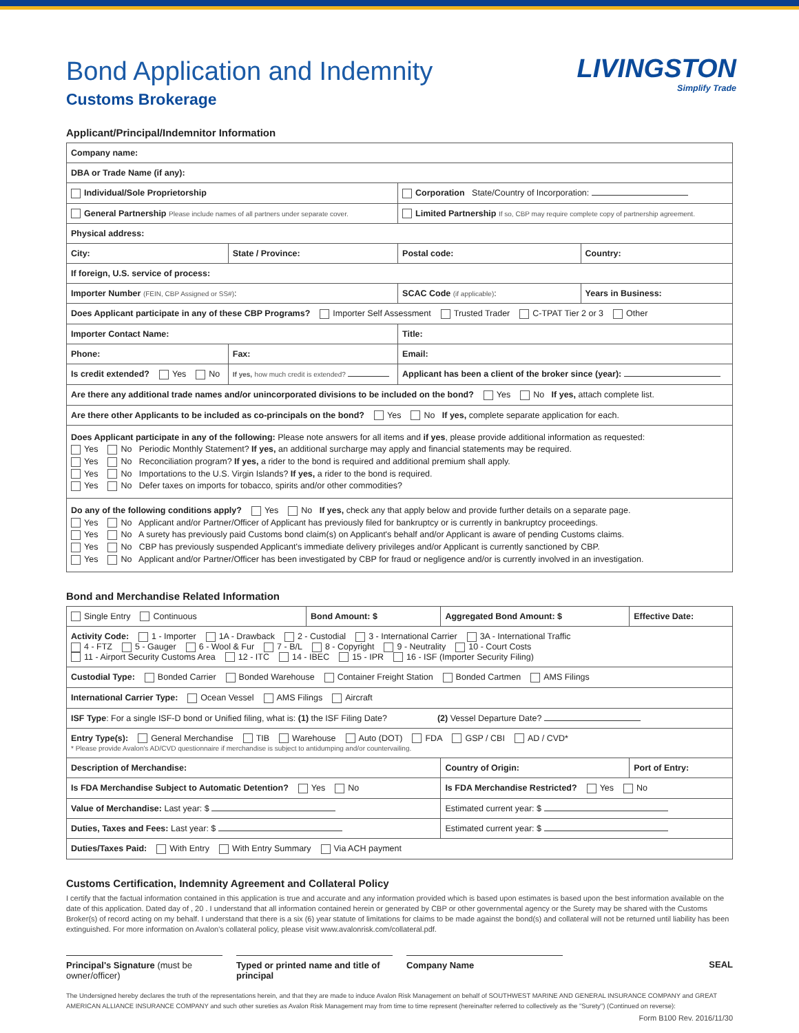Bond Application and Indemnity
Customs Brokerage
LIVINGSTON
Simplify Trade
Applicant/Principal/Indemnitor Information
| Company name: | | | |
| DBA or Trade Name (if any): | | | |
| Individual/Sole Proprietorship | | Corporation State/Country of Incorporation: | |
| General Partnership Please include names of all partners under separate cover. | | Limited Partnership If so, CBP may require complete copy of partnership agreement. | |
| Physical address: | | | |
| City: | State / Province: | Postal code: | Country: |
| If foreign, U.S. service of process: | | | |
| Importer Number (FEIN, CBP Assigned or SS#) : | | SCAC Code (if applicable) : | Years in Business: |
| Does Applicant participate in any of these CBP Programs? Importer Self Assessment Trusted Trader C-TPAT Tier 2 or 3 Other | | | |
| Importer Contact Name: | | Title: | |
| Phone: | Fax: | Email: | |
| Is credit extended? Yes No | If yes, how much credit is extended? | Applicant has been a client of the broker since (year): | |
| Are there any additional trade names and/or unincorporated divisions to be included on the bond? Yes No If yes, attach complete list. | | | |
| Are there other Applicants to be included as co-principals on the bond? Yes No If yes, complete separate application for each. | | | |
| Does Applicant participate in any of the following: Please note answers for all items and if yes , please provide additional information as requested: Yes No Periodic Monthly Statement? If yes, an additional surcharge may apply and financial statements may be required. Yes No Reconciliation program? If yes, a rider to the bond is required and additional premium shall apply. Yes No Importations to the U.S. Virgin Islands? If yes, a rider to the bond is required. Yes No Defer taxes on imports for tobacco, spirits and/or other commodities? | | | |
| Do any of the following conditions apply? Yes No If yes, check any that apply below and provide further details on a separate page. Yes No Applicant and/or Partner/Officer of Applicant has previously filed for bankruptcy or is currently in bankruptcy proceedings. Yes No A surety has previously paid Customs bond claim(s) on Applicant's behalf and/or Applicant is aware of pending Customs claims. Yes No CBP has previously suspended Applicant's immediate delivery privileges and/or Applicant is currently sanctioned by CBP. Yes No Applicant and/or Partner/Officer has been investigated by CBP for fraud or negligence and/or is currently involved in an investigation. | | | |
Bond and Merchandise Related Information
| Single Entry Continuous | Bond Amount: $ | Aggregated Bond Amount: $ | Effective Date: |
| Activity Code: 1 - Importer 1A - Drawback 2 - Custodial 3 - International Carrier 3A - International Traffic 4 - FTZ 5 - Gauger 6 - Wool & Fur 7 - B/L 8 - Copyright 9 - Neutrality 10 - Court Costs 11 - Airport Security Customs Area 12 - ITC 14 - IBEC 15 - IPR 16 - ISF (Importer Security Filing) | | | |
| Custodial Type: Bonded Carrier Bonded Warehouse Container Freight Station Bonded Cartmen AMS Filings | | | |
| International Carrier Type: Ocean Vessel AMS Filings Aircraft | | | |
| ISF Type : For a single ISF-D bond or Unified filing, what is: (1) the ISF Filing Date? (2) Vessel Departure Date? | | | |
| Entry Type(s): General Merchandise TIB Warehouse Auto (DOT) FDA GSP / CBI AD / CVD* * Please provide Avalon's AD/CVD questionnaire if merchandise is subject to antidumping and/or countervailing. | | | |
| Description of Merchandise: | | Country of Origin: | Port of Entry: |
| Is FDA Merchandise Subject to Automatic Detention? Yes No | | Is FDA Merchandise Restricted? Yes No | |
| Value of Merchandise: Last year: $ | | Estimated current year: $ | |
| Duties, Taxes and Fees: Last year: $ | | Estimated current year: $ | |
| Duties/Taxes Paid: With Entry With Entry Summary Via ACH payment | | | |
Customs Certification, Indemnity Agreement and Collateral Policy
I certify that the factual information contained in this application is true and accurate and any information provided which is based upon estimates is based upon the best information available on the date of this application. Dated day of , 20 . I understand that all information contained herein or generated by CBP or other governmental agency or the Surety may be shared with the Customs Broker(s) of record acting on my behalf. I understand that there is a six (6) year statute of limitations for claims to be made against the bond(s) and collateral will not be returned until liability has been extinguished. For more information on Avalon's collateral policy, please visit www.avalonrisk.com/collateral.pdf.
Principal's Signature (must be owner/officer)
Typed or printed name and title of principal
Company Name SEAL
The Undersigned hereby declares the truth of the representations herein, and that they are made to induce Avalon Risk Management on behalf of SOUTHWEST MARINE AND GENERAL INSURANCE COMPANY and GREAT AMERICAN ALLIANCE INSURANCE COMPANY and such other sureties as Avalon Risk Management may from time to time represent (hereinafter referred to collectively as the "Surety") (Continued on reverse):
Form B100 Rev. 2016/11/30